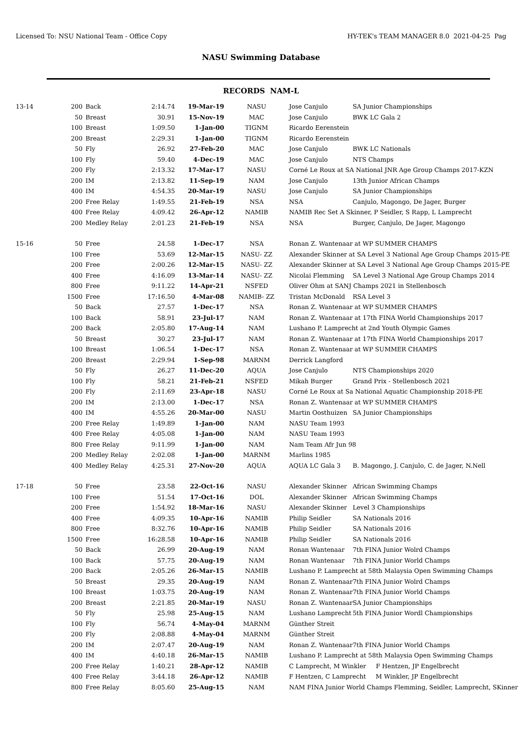Licensed To: NSU National Team - Office Copy HY-TEK's TEAM MANAGER 8.0 2021-04-25 Pag
NASU Swimming Database
RECORDS NAM-L
| 13-14 | 200 | Back | 2:14.74 | 19-Mar-19 | NASU | Jose Canjulo | SA Junior Championships |
| | 50 | Breast | 30.91 | 15-Nov-19 | MAC | Jose Canjulo | BWK LC Gala 2 |
| | 100 | Breast | 1:09.50 | 1-Jan-00 | TIGNM | Ricardo Eerenstein | |
| | 200 | Breast | 2:29.31 | 1-Jan-00 | TIGNM | Ricardo Eerenstein | |
| | 50 | Fly | 26.92 | 27-Feb-20 | MAC | Jose Canjulo | BWK LC Nationals |
| | 100 | Fly | 59.40 | 4-Dec-19 | MAC | Jose Canjulo | NTS Champs |
| | 200 | Fly | 2:13.32 | 17-Mar-17 | NASU | Corné Le Roux at SA National JNR Age Group Champs 2017-KZN | |
| | 200 | IM | 2:13.82 | 11-Sep-19 | NAM | Jose Canjulo | 13th Junior African Champs |
| | 400 | IM | 4:54.35 | 20-Mar-19 | NASU | Jose Canjulo | SA Junior Championships |
| | 200 | Free Relay | 1:49.55 | 21-Feb-19 | NSA | NSA | Canjulo, Magongo, De Jager, Burger |
| | 400 | Free Relay | 4:09.42 | 26-Apr-12 | NAMIB | NAMIB Rec Set A Skinner, P Seidler, S Rapp, L Lamprecht | |
| | 200 | Medley Relay | 2:01.23 | 21-Feb-19 | NSA | NSA | Burger, Canjulo, De Jager, Magongo |
| 15-16 | 50 | Free | 24.58 | 1-Dec-17 | NSA | Ronan Z. Wantenaar at WP SUMMER CHAMPS | |
| | 100 | Free | 53.69 | 12-Mar-15 | NASU- ZZ | Alexander Skinner at SA Level 3 National Age Group Champs 2015-PE | |
| | 200 | Free | 2:00.26 | 12-Mar-15 | NASU- ZZ | Alexander Skinner at SA Level 3 National Age Group Champs 2015-PE | |
| | 400 | Free | 4:16.09 | 13-Mar-14 | NASU- ZZ | Nicolai Flemming | SA Level 3 National Age Group Champs 2014 |
| | 800 | Free | 9:11.22 | 14-Apr-21 | NSFED | Oliver Ohm at SANJ Champs 2021 in Stellenbosch | |
| | 1500 | Free | 17:16.50 | 4-Mar-08 | NAMIB- ZZ | Tristan McDonald | RSA Level 3 |
| | 50 | Back | 27.57 | 1-Dec-17 | NSA | Ronan Z. Wantenaar at WP SUMMER CHAMPS | |
| | 100 | Back | 58.91 | 23-Jul-17 | NAM | Ronan Z. Wantenaar at 17th FINA World Championships 2017 | |
| | 200 | Back | 2:05.80 | 17-Aug-14 | NAM | Lushano P. Lamprecht at 2nd Youth Olympic Games | |
| | 50 | Breast | 30.27 | 23-Jul-17 | NAM | Ronan Z. Wantenaar at 17th FINA World Championships 2017 | |
| | 100 | Breast | 1:06.54 | 1-Dec-17 | NSA | Ronan Z. Wantenaar at WP SUMMER CHAMPS | |
| | 200 | Breast | 2:29.94 | 1-Sep-98 | MARNM | Derrick Langford | |
| | 50 | Fly | 26.27 | 11-Dec-20 | AQUA | Jose Canjulo | NTS Championships 2020 |
| | 100 | Fly | 58.21 | 21-Feb-21 | NSFED | Mikah Burger | Grand Prix - Stellenbosch 2021 |
| | 200 | Fly | 2:11.69 | 23-Apr-18 | NASU | Corné Le Roux at Sa National Aquatic Championship 2018-PE | |
| | 200 | IM | 2:13.00 | 1-Dec-17 | NSA | Ronan Z. Wantenaar at WP SUMMER CHAMPS | |
| | 400 | IM | 4:55.26 | 20-Mar-00 | NASU | Martin Oosthuizen | SA Junior Championships |
| | 200 | Free Relay | 1:49.89 | 1-Jan-00 | NAM | NASU Team 1993 | |
| | 400 | Free Relay | 4:05.08 | 1-Jan-00 | NAM | NASU Team 1993 | |
| | 800 | Free Relay | 9:11.99 | 1-Jan-00 | NAM | Nam Team Afr Jun 98 | |
| | 200 | Medley Relay | 2:02.08 | 1-Jan-00 | MARNM | Marlins 1985 | |
| | 400 | Medley Relay | 4:25.31 | 27-Nov-20 | AQUA | AQUA LC Gala 3 | B. Magongo, J. Canjulo, C. de Jager, N.Nell |
| 17-18 | 50 | Free | 23.58 | 22-Oct-16 | NASU | Alexander Skinner | African Swimming Champs |
| | 100 | Free | 51.54 | 17-Oct-16 | DOL | Alexander Skinner | African Swimming Champs |
| | 200 | Free | 1:54.92 | 18-Mar-16 | NASU | Alexander Skinner | Level 3 Championships |
| | 400 | Free | 4:09.35 | 10-Apr-16 | NAMIB | Philip Seidler | SA Nationals 2016 |
| | 800 | Free | 8:32.76 | 10-Apr-16 | NAMIB | Philip Seidler | SA Nationals 2016 |
| | 1500 | Free | 16:28.58 | 10-Apr-16 | NAMIB | Philip Seidler | SA Nationals 2016 |
| | 50 | Back | 26.99 | 20-Aug-19 | NAM | Ronan Wantenaar | 7th FINA Junior Wolrd Champs |
| | 100 | Back | 57.75 | 20-Aug-19 | NAM | Ronan Wantenaar | 7th FINA Junior World Champs |
| | 200 | Back | 2:05.26 | 26-Mar-15 | NAMIB | Lushano P. Lamprecht at 58th Malaysia Open Swimming Champs | |
| | 50 | Breast | 29.35 | 20-Aug-19 | NAM | Ronan Z. Wantenaar | 7th FINA Junior Wolrd Champs |
| | 100 | Breast | 1:03.75 | 20-Aug-19 | NAM | Ronan Z. Wantenaar | 7th FINA Junior World Champs |
| | 200 | Breast | 2:21.85 | 20-Mar-19 | NASU | Ronan Z. Wantenaar | SA Junior Championships |
| | 50 | Fly | 25.98 | 25-Aug-15 | NAM | Lushano Lamprecht | 5th FINA Junior Wordl Championships |
| | 100 | Fly | 56.74 | 4-May-04 | MARNM | Günther Streit | |
| | 200 | Fly | 2:08.88 | 4-May-04 | MARNM | Günther Streit | |
| | 200 | IM | 2:07.47 | 20-Aug-19 | NAM | Ronan Z. Wantenaar | 7th FINA Junior World Champs |
| | 400 | IM | 4:40.18 | 26-Mar-15 | NAMIB | Lushano P. Lamprecht at 58th Malaysia Open Swimming Champs | |
| | 200 | Free Relay | 1:40.21 | 28-Apr-12 | NAMIB | C Lamprecht, M Winkler F Hentzen, JP Engelbrecht | |
| | 400 | Free Relay | 3:44.18 | 26-Apr-12 | NAMIB | F Hentzen, C Lamprecht M Winkler, JP Engelbrecht | |
| | 800 | Free Relay | 8:05.60 | 25-Aug-15 | NAM | NAM FINA Junior World Champs Flemming, Seidler, Lamprecht, SKinner | |